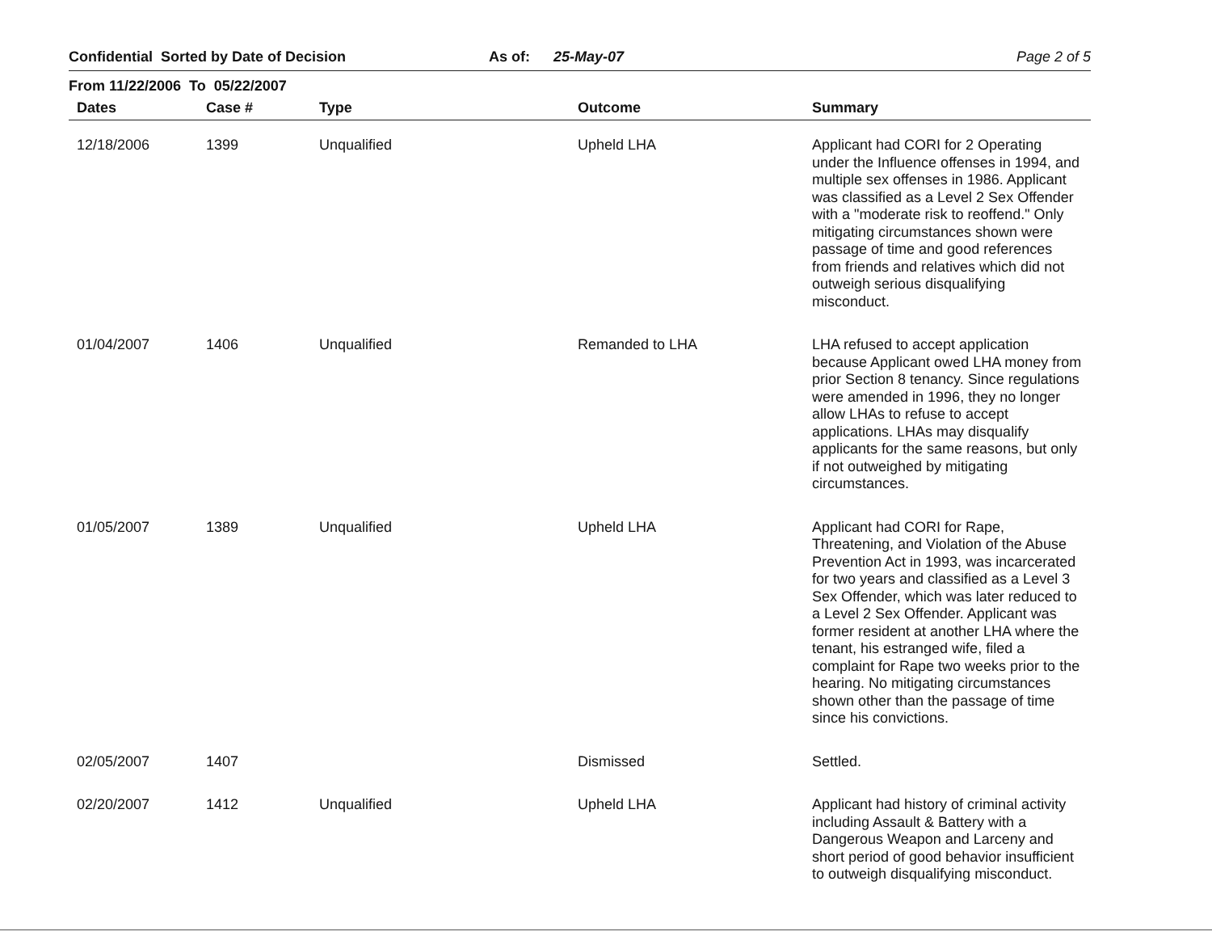Confidential Sorted by Date of Decision As of: 25-May-07 Page 2 of 5
From 11/22/2006 To 05/22/2007
| Dates | Case # | Type | Outcome | Summary |
| --- | --- | --- | --- | --- |
| 12/18/2006 | 1399 | Unqualified | Upheld LHA | Applicant had CORI for 2 Operating under the Influence offenses in 1994, and multiple sex offenses in 1986. Applicant was classified as a Level 2 Sex Offender with a "moderate risk to reoffend." Only mitigating circumstances shown were passage of time and good references from friends and relatives which did not outweigh serious disqualifying misconduct. |
| 01/04/2007 | 1406 | Unqualified | Remanded to LHA | LHA refused to accept application because Applicant owed LHA money from prior Section 8 tenancy. Since regulations were amended in 1996, they no longer allow LHAs to refuse to accept applications. LHAs may disqualify applicants for the same reasons, but only if not outweighed by mitigating circumstances. |
| 01/05/2007 | 1389 | Unqualified | Upheld LHA | Applicant had CORI for Rape, Threatening, and Violation of the Abuse Prevention Act in 1993, was incarcerated for two years and classified as a Level 3 Sex Offender, which was later reduced to a Level 2 Sex Offender. Applicant was former resident at another LHA where the tenant, his estranged wife, filed a complaint for Rape two weeks prior to the hearing. No mitigating circumstances shown other than the passage of time since his convictions. |
| 02/05/2007 | 1407 | | Dismissed | Settled. |
| 02/20/2007 | 1412 | Unqualified | Upheld LHA | Applicant had history of criminal activity including Assault & Battery with a Dangerous Weapon and Larceny and short period of good behavior insufficient to outweigh disqualifying misconduct. |